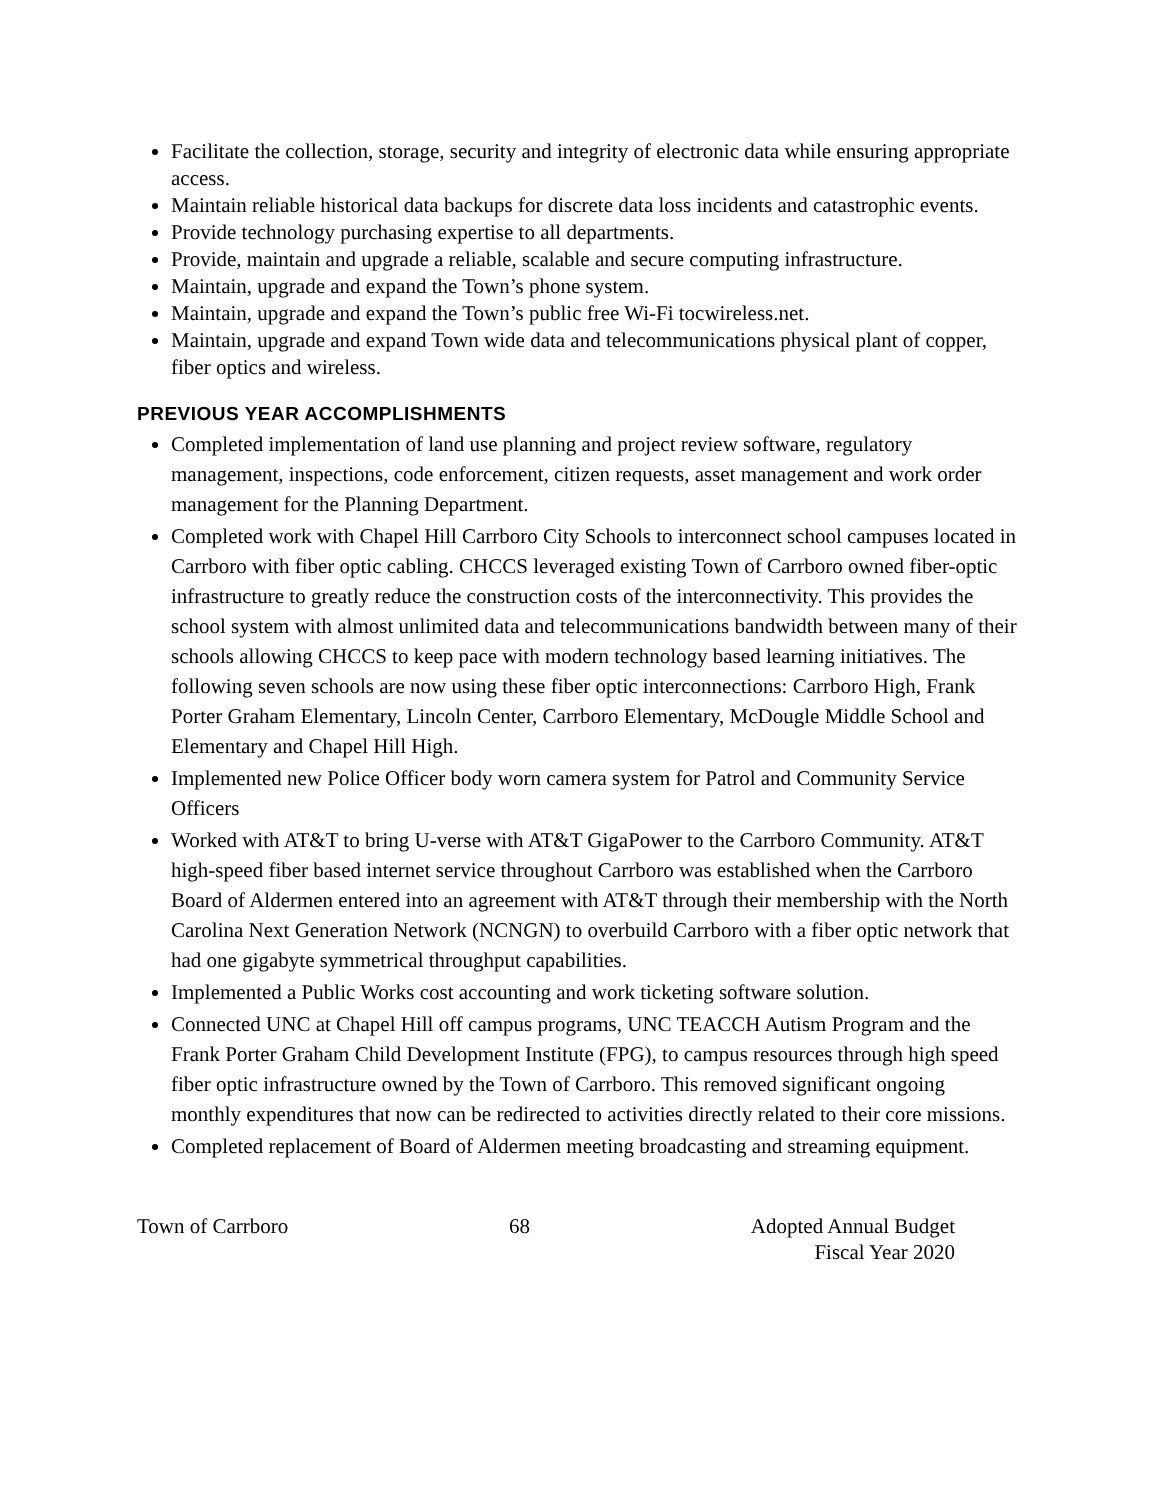Facilitate the collection, storage, security and integrity of electronic data while ensuring appropriate access.
Maintain reliable historical data backups for discrete data loss incidents and catastrophic events.
Provide technology purchasing expertise to all departments.
Provide, maintain and upgrade a reliable, scalable and secure computing infrastructure.
Maintain, upgrade and expand the Town’s phone system.
Maintain, upgrade and expand the Town’s public free Wi-Fi tocwireless.net.
Maintain, upgrade and expand Town wide data and telecommunications physical plant of copper, fiber optics and wireless.
PREVIOUS YEAR ACCOMPLISHMENTS
Completed implementation of land use planning and project review software, regulatory management, inspections, code enforcement, citizen requests, asset management and work order management for the Planning Department.
Completed work with Chapel Hill Carrboro City Schools to interconnect school campuses located in Carrboro with fiber optic cabling. CHCCS leveraged existing Town of Carrboro owned fiber-optic infrastructure to greatly reduce the construction costs of the interconnectivity. This provides the school system with almost unlimited data and telecommunications bandwidth between many of their schools allowing CHCCS to keep pace with modern technology based learning initiatives. The following seven schools are now using these fiber optic interconnections: Carrboro High, Frank Porter Graham Elementary, Lincoln Center, Carrboro Elementary, McDougle Middle School and Elementary and Chapel Hill High.
Implemented new Police Officer body worn camera system for Patrol and Community Service Officers
Worked with AT&T to bring U-verse with AT&T GigaPower to the Carrboro Community. AT&T high-speed fiber based internet service throughout Carrboro was established when the Carrboro Board of Aldermen entered into an agreement with AT&T through their membership with the North Carolina Next Generation Network (NCNGN) to overbuild Carrboro with a fiber optic network that had one gigabyte symmetrical throughput capabilities.
Implemented a Public Works cost accounting and work ticketing software solution.
Connected UNC at Chapel Hill off campus programs, UNC TEACCH Autism Program and the Frank Porter Graham Child Development Institute (FPG), to campus resources through high speed fiber optic infrastructure owned by the Town of Carrboro. This removed significant ongoing monthly expenditures that now can be redirected to activities directly related to their core missions.
Completed replacement of Board of Aldermen meeting broadcasting and streaming equipment.
Town of Carrboro 68 Adopted Annual Budget
Fiscal Year 2020